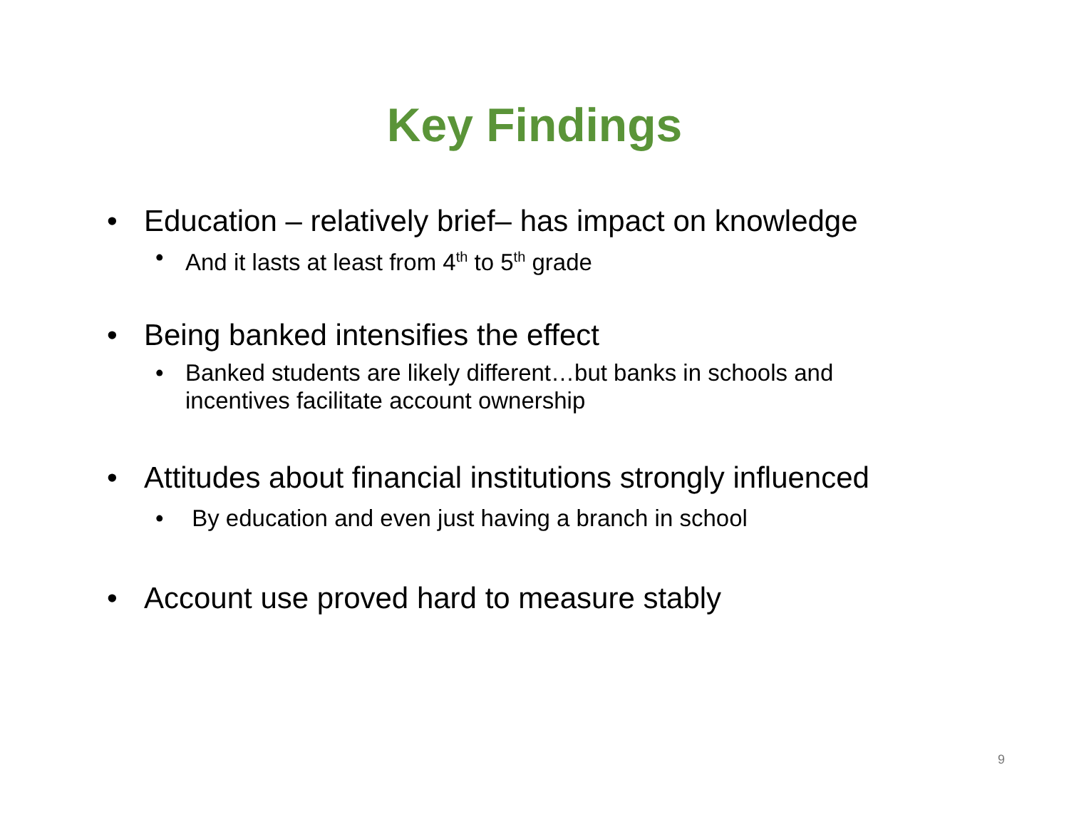Key Findings
• Education – relatively brief– has impact on knowledge
• And it lasts at least from 4<sup>th</sup> to 5<sup>th</sup> grade
• Being banked intensifies the effect
• Banked students are likely different…but banks in schools and incentives facilitate account ownership
• Attitudes about financial institutions strongly influenced
• By education and even just having a branch in school
• Account use proved hard to measure stably
9